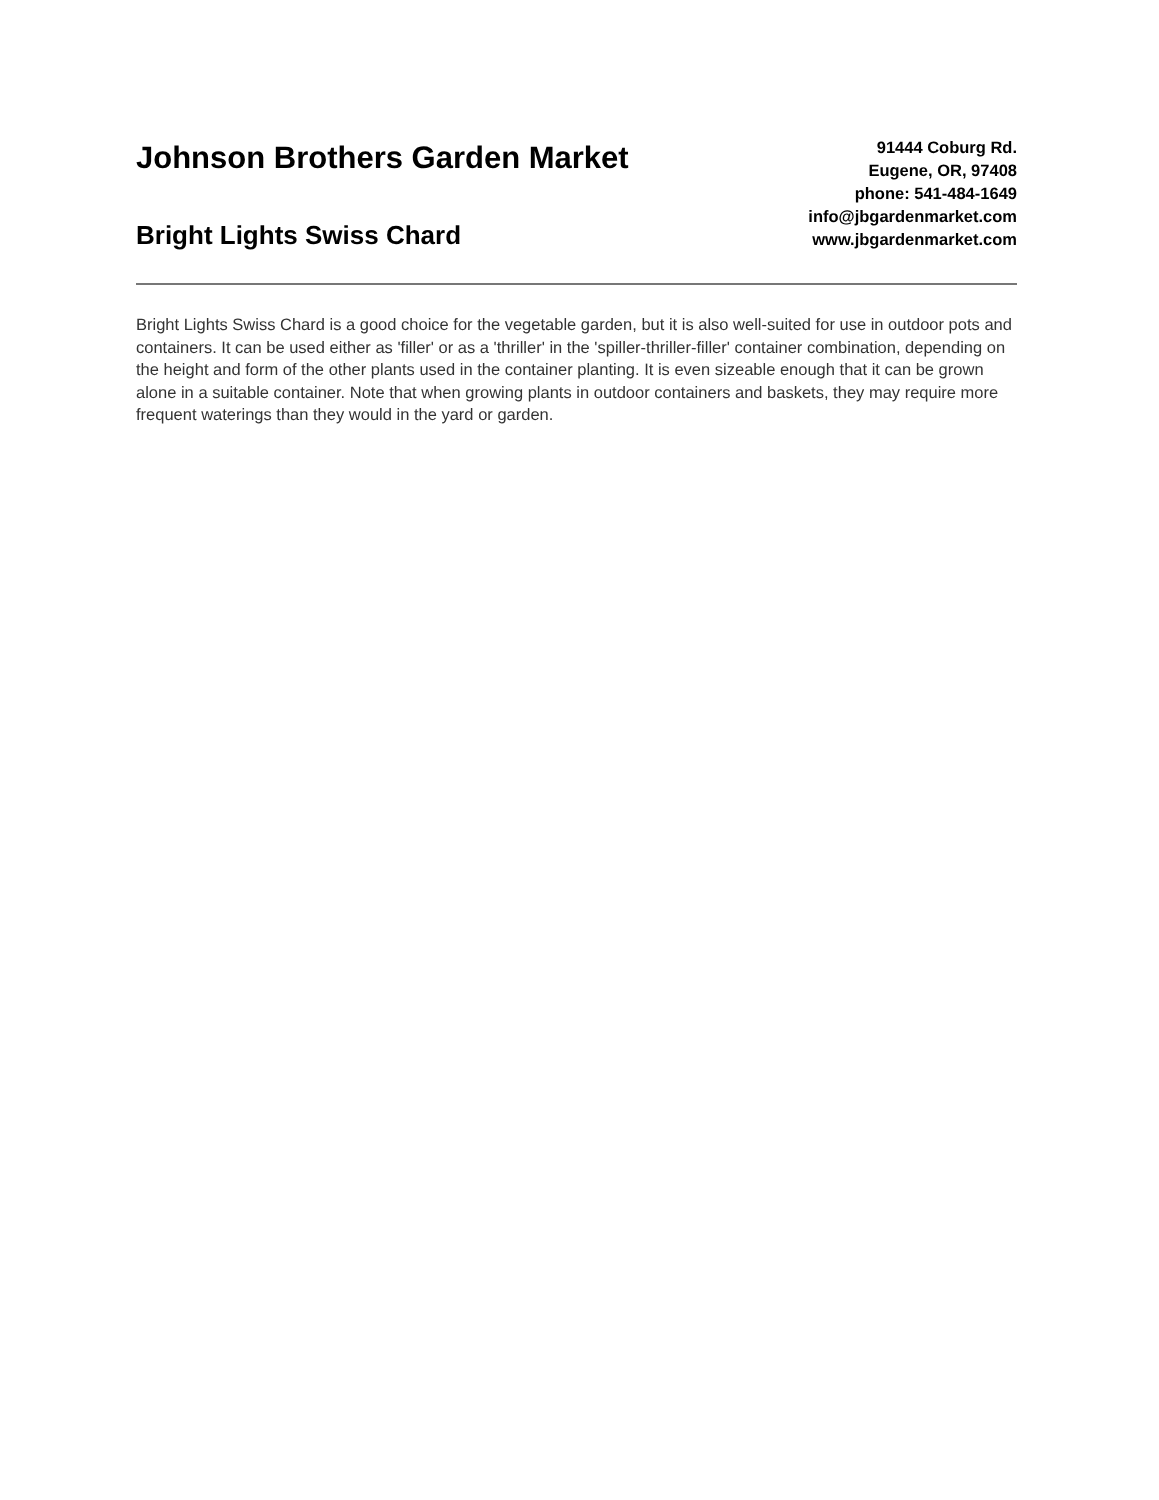Johnson Brothers Garden Market
Bright Lights Swiss Chard
91444 Coburg Rd.
Eugene, OR, 97408
phone: 541-484-1649
info@jbgardenmarket.com
www.jbgardenmarket.com
Bright Lights Swiss Chard is a good choice for the vegetable garden, but it is also well-suited for use in outdoor pots and containers. It can be used either as 'filler' or as a 'thriller' in the 'spiller-thriller-filler' container combination, depending on the height and form of the other plants used in the container planting. It is even sizeable enough that it can be grown alone in a suitable container. Note that when growing plants in outdoor containers and baskets, they may require more frequent waterings than they would in the yard or garden.